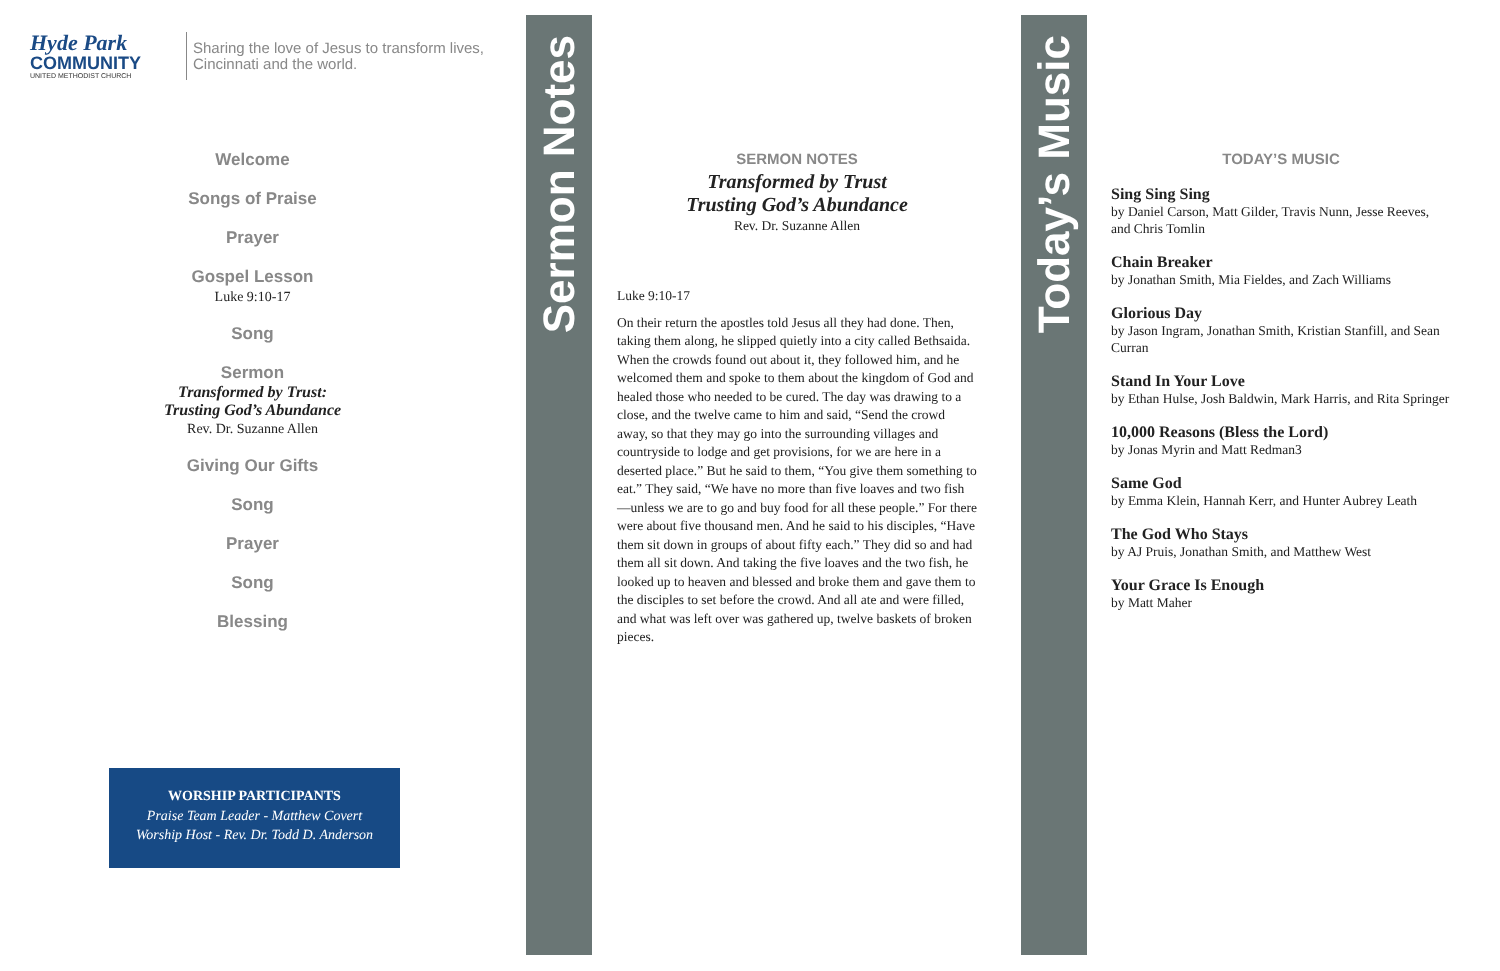Hyde Park
COMMUNITY
UNITED METHODIST CHURCH
Sharing the love of Jesus to transform lives,
Cincinnati and the world.
Welcome
Songs of Praise
Prayer
Gospel Lesson
Luke 9:10-17
Song
Sermon
Transformed by Trust:
Trusting God’s Abundance
Rev. Dr. Suzanne Allen
Giving Our Gifts
Song
Prayer
Song
Blessing
WORSHIP PARTICIPANTS
Praise Team Leader - Matthew Covert
Worship Host - Rev. Dr. Todd D. Anderson
Sermon Notes
SERMON NOTES
Transformed by Trust
Trusting God’s Abundance
Rev. Dr. Suzanne Allen
Luke 9:10-17
On their return the apostles told Jesus all they had done. Then, taking them along, he slipped quietly into a city called Bethsaida. When the crowds found out about it, they followed him, and he welcomed them and spoke to them about the kingdom of God and healed those who needed to be cured. The day was drawing to a close, and the twelve came to him and said, “Send the crowd away, so that they may go into the surrounding villages and countryside to lodge and get provisions, for we are here in a deserted place.” But he said to them, “You give them something to eat.” They said, “We have no more than five loaves and two fish—unless we are to go and buy food for all these people.” For there were about five thousand men. And he said to his disciples, “Have them sit down in groups of about fifty each.” They did so and had them all sit down. And taking the five loaves and the two fish, he looked up to heaven and blessed and broke them and gave them to the disciples to set before the crowd. And all ate and were filled, and what was left over was gathered up, twelve baskets of broken pieces.
Today’s Music
TODAY’S MUSIC
Sing Sing Sing
by Daniel Carson, Matt Gilder, Travis Nunn, Jesse Reeves, and Chris Tomlin
Chain Breaker
by Jonathan Smith, Mia Fieldes, and Zach Williams
Glorious Day
by Jason Ingram, Jonathan Smith, Kristian Stanfill, and Sean Curran
Stand In Your Love
by Ethan Hulse, Josh Baldwin, Mark Harris, and Rita Springer
10,000 Reasons (Bless the Lord)
by Jonas Myrin and Matt Redman3
Same God
by Emma Klein, Hannah Kerr, and Hunter Aubrey Leath
The God Who Stays
by AJ Pruis, Jonathan Smith, and Matthew West
Your Grace Is Enough
by Matt Maher